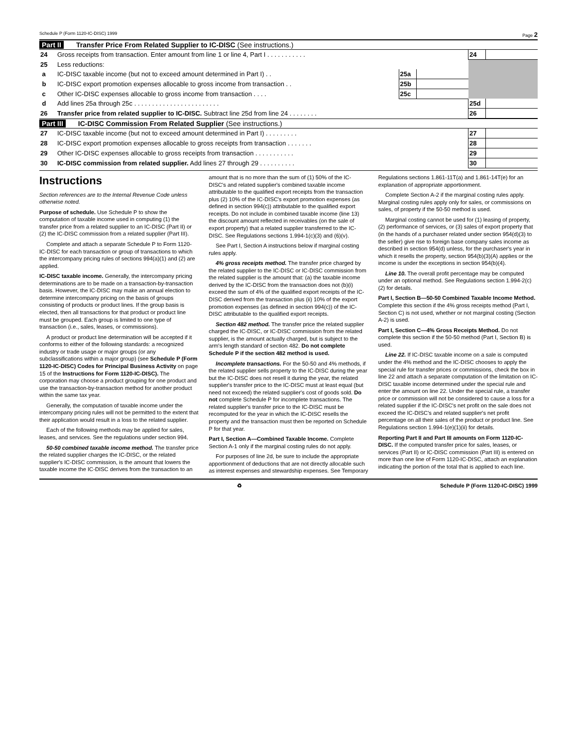Schedule P (Form 1120-IC-DISC) 1999 Page 2
Part II Transfer Price From Related Supplier to IC-DISC (See instructions.)
| 24 | Gross receipts from transaction. Enter amount from line 1 or line 4, Part I . . . . . . . . . . . | | | 24 | |
| 25 | Less reductions: | | | | |
| a | IC-DISC taxable income (but not to exceed amount determined in Part I) . . | 25a | | | |
| b | IC-DISC export promotion expenses allocable to gross income from transaction . . | 25b | | | |
| c | Other IC-DISC expenses allocable to gross income from transaction . . . . | 25c | | | |
| d | Add lines 25a through 25c . . . . . . . . . . . . . . . . . . . . . . . . | | | 25d | |
| 26 | Transfer price from related supplier to IC-DISC. Subtract line 25d from line 24 . . . . . . . . | | | 26 | |
Part III IC-DISC Commission From Related Supplier (See instructions.)
| 27 | IC-DISC taxable income (but not to exceed amount determined in Part I) . . . . . . . . . | 27 | |
| 28 | IC-DISC export promotion expenses allocable to gross receipts from transaction . . . . . . . | 28 | |
| 29 | Other IC-DISC expenses allocable to gross receipts from transaction . . . . . . . . . . . | 29 | |
| 30 | IC-DISC commission from related supplier. Add lines 27 through 29 . . . . . . . . . . | 30 | |
Instructions
Section references are to the Internal Revenue Code unless otherwise noted.
Purpose of schedule. Use Schedule P to show the computation of taxable income used in computing (1) the transfer price from a related supplier to an IC-DISC (Part II) or (2) the IC-DISC commission from a related supplier (Part III).
Complete and attach a separate Schedule P to Form 1120-IC-DISC for each transaction or group of transactions to which the intercompany pricing rules of sections 994(a)(1) and (2) are applied.
IC-DISC taxable income. Generally, the intercompany pricing determinations are to be made on a transaction-by-transaction basis. However, the IC-DISC may make an annual election to determine intercompany pricing on the basis of groups consisting of products or product lines. If the group basis is elected, then all transactions for that product or product line must be grouped. Each group is limited to one type of transaction (i.e., sales, leases, or commissions).
A product or product line determination will be accepted if it conforms to either of the following standards: a recognized industry or trade usage or major groups (or any subclassifications within a major group) (see Schedule P (Form 1120-IC-DISC) Codes for Principal Business Activity on page 15 of the Instructions for Form 1120-IC-DISC). The corporation may choose a product grouping for one product and use the transaction-by-transaction method for another product within the same tax year.
Generally, the computation of taxable income under the intercompany pricing rules will not be permitted to the extent that their application would result in a loss to the related supplier.
Each of the following methods may be applied for sales, leases, and services. See the regulations under section 994.
50-50 combined taxable income method. The transfer price the related supplier charges the IC-DISC, or the related supplier's IC-DISC commission, is the amount that lowers the taxable income the IC-DISC derives from the transaction to an amount that is no more than the sum of (1) 50% of the IC-DISC's and related supplier's combined taxable income attributable to the qualified export receipts from the transaction plus (2) 10% of the IC-DISC's export promotion expenses (as defined in section 994(c)) attributable to the qualified export receipts. Do not include in combined taxable income (line 13) the discount amount reflected in receivables (on the sale of export property) that a related supplier transferred to the IC-DISC. See Regulations sections 1.994-1(c)(3) and (6)(v).
See Part I, Section A instructions below if marginal costing rules apply.
4% gross receipts method. The transfer price charged by the related supplier to the IC-DISC or IC-DISC commission from the related supplier is the amount that: (a) the taxable income derived by the IC-DISC from the transaction does not (b)(i) exceed the sum of 4% of the qualified export receipts of the IC-DISC derived from the transaction plus (ii) 10% of the export promotion expenses (as defined in section 994(c)) of the IC-DISC attributable to the qualified export receipts.
Section 482 method. The transfer price the related supplier charged the IC-DISC, or IC-DISC commission from the related supplier, is the amount actually charged, but is subject to the arm's length standard of section 482. Do not complete Schedule P if the section 482 method is used.
Incomplete transactions. For the 50-50 and 4% methods, if the related supplier sells property to the IC-DISC during the year but the IC-DISC does not resell it during the year, the related supplier's transfer price to the IC-DISC must at least equal (but need not exceed) the related supplier's cost of goods sold. Do not complete Schedule P for incomplete transactions. The related supplier's transfer price to the IC-DISC must be recomputed for the year in which the IC-DISC resells the property and the transaction must then be reported on Schedule P for that year.
Part I, Section A—Combined Taxable Income. Complete Section A-1 only if the marginal costing rules do not apply.
For purposes of line 2d, be sure to include the appropriate apportionment of deductions that are not directly allocable such as interest expenses and stewardship expenses. See Temporary Regulations sections 1.861-11T(a) and 1.861-14T(e) for an explanation of appropriate apportionment.
Complete Section A-2 if the marginal costing rules apply. Marginal costing rules apply only for sales, or commissions on sales, of property if the 50-50 method is used.
Marginal costing cannot be used for (1) leasing of property, (2) performance of services, or (3) sales of export property that (in the hands of a purchaser related under section 954(d)(3) to the seller) give rise to foreign base company sales income as described in section 954(d) unless, for the purchaser's year in which it resells the property, section 954(b)(3)(A) applies or the income is under the exceptions in section 954(b)(4).
Line 10. The overall profit percentage may be computed under an optional method. See Regulations section 1.994-2(c)(2) for details.
Part I, Section B—50-50 Combined Taxable Income Method. Complete this section if the 4% gross receipts method (Part I, Section C) is not used, whether or not marginal costing (Section A-2) is used.
Part I, Section C—4% Gross Receipts Method. Do not complete this section if the 50-50 method (Part I, Section B) is used.
Line 22. If IC-DISC taxable income on a sale is computed under the 4% method and the IC-DISC chooses to apply the special rule for transfer prices or commissions, check the box in line 22 and attach a separate computation of the limitation on IC-DISC taxable income determined under the special rule and enter the amount on line 22. Under the special rule, a transfer price or commission will not be considered to cause a loss for a related supplier if the IC-DISC's net profit on the sale does not exceed the IC-DISC's and related supplier's net profit percentage on all their sales of the product or product line. See Regulations section 1.994-1(e)(1)(ii) for details.
Reporting Part II and Part III amounts on Form 1120-IC-DISC. If the computed transfer price for sales, leases, or services (Part II) or IC-DISC commission (Part III) is entered on more than one line of Form 1120-IC-DISC, attach an explanation indicating the portion of the total that is applied to each line.
♻ Schedule P (Form 1120-IC-DISC) 1999